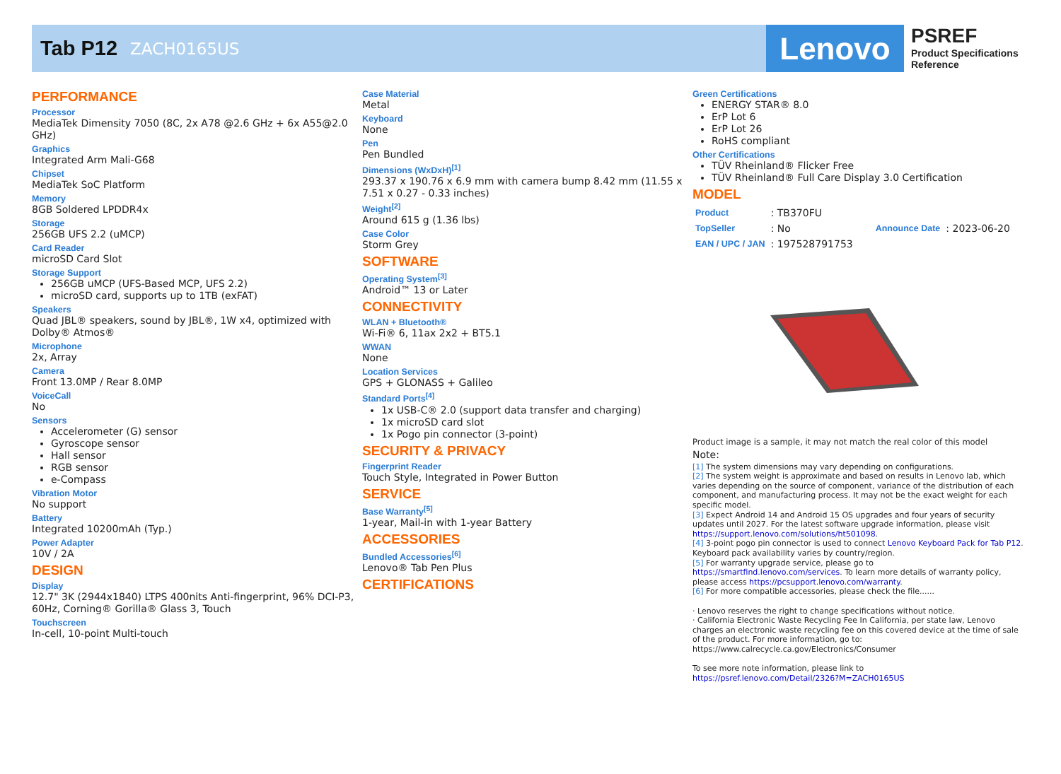Tab P12 ZACH0165US
Lenovo
PSREF
Product Specifications
Reference
PERFORMANCE
Processor
MediaTek Dimensity 7050 (8C, 2x A78 @2.6 GHz + 6x A55@2.0 GHz)
Graphics
Integrated Arm Mali-G68
Chipset
MediaTek SoC Platform
Memory
8GB Soldered LPDDR4x
Storage
256GB UFS 2.2 (uMCP)
Card Reader
microSD Card Slot
Storage Support
256GB uMCP (UFS-Based MCP, UFS 2.2)
microSD card, supports up to 1TB (exFAT)
Speakers
Quad JBL® speakers, sound by JBL®, 1W x4, optimized with Dolby® Atmos®
Microphone
2x, Array
Camera
Front 13.0MP / Rear 8.0MP
VoiceCall
No
Sensors
Accelerometer (G) sensor
Gyroscope sensor
Hall sensor
RGB sensor
e-Compass
Vibration Motor
No support
Battery
Integrated 10200mAh (Typ.)
Power Adapter
10V / 2A
DESIGN
Display
12.7" 3K (2944x1840) LTPS 400nits Anti-fingerprint, 96% DCI-P3, 60Hz, Corning® Gorilla® Glass 3, Touch
Touchscreen
In-cell, 10-point Multi-touch
Case Material
Metal
Keyboard
None
Pen
Pen Bundled
Dimensions (WxDxH)<sup>[1]</sup>
293.37 x 190.76 x 6.9 mm with camera bump 8.42 mm (11.55 x 7.51 x 0.27 - 0.33 inches)
Weight<sup>[2]</sup>
Around 615 g (1.36 lbs)
Case Color
Storm Grey
SOFTWARE
Operating System<sup>[3]</sup>
Android™ 13 or Later
CONNECTIVITY
WLAN + Bluetooth®
Wi-Fi® 6, 11ax 2x2 + BT5.1
WWAN
None
Location Services
GPS + GLONASS + Galileo
Standard Ports<sup>[4]</sup>
1x USB-C® 2.0 (support data transfer and charging)
1x microSD card slot
1x Pogo pin connector (3-point)
SECURITY & PRIVACY
Fingerprint Reader
Touch Style, Integrated in Power Button
SERVICE
Base Warranty<sup>[5]</sup>
1-year, Mail-in with 1-year Battery
ACCESSORIES
Bundled Accessories<sup>[6]</sup>
Lenovo® Tab Pen Plus
CERTIFICATIONS
Green Certifications
ENERGY STAR® 8.0
ErP Lot 6
ErP Lot 26
RoHS compliant
Other Certifications
TÜV Rheinland® Flicker Free
TÜV Rheinland® Full Care Display 3.0 Certification
MODEL
| Product | : TB370FU | | |
| TopSeller | : No | Announce Date | : 2023-06-20 |
| EAN / UPC / JAN | : 197528791753 | | |
Product image is a sample, it may not match the real color of this model
Note:
[1] The system dimensions may vary depending on configurations.
[2] The system weight is approximate and based on results in Lenovo lab, which varies depending on the source of component, variance of the distribution of each component, and manufacturing process. It may not be the exact weight for each specific model.
[3] Expect Android 14 and Android 15 OS upgrades and four years of security updates until 2027. For the latest software upgrade information, please visit https://support.lenovo.com/solutions/ht501098.
[4] 3-point pogo pin connector is used to connect Lenovo Keyboard Pack for Tab P12. Keyboard pack availability varies by country/region.
[5] For warranty upgrade service, please go to https://smartfind.lenovo.com/services. To learn more details of warranty policy, please access https://pcsupport.lenovo.com/warranty.
[6] For more compatible accessories, please check the file......
· Lenovo reserves the right to change specifications without notice.
· California Electronic Waste Recycling Fee In California, per state law, Lenovo charges an electronic waste recycling fee on this covered device at the time of sale of the product. For more information, go to: https://www.calrecycle.ca.gov/Electronics/Consumer
To see more note information, please link to
https://psref.lenovo.com/Detail/2326?M=ZACH0165US